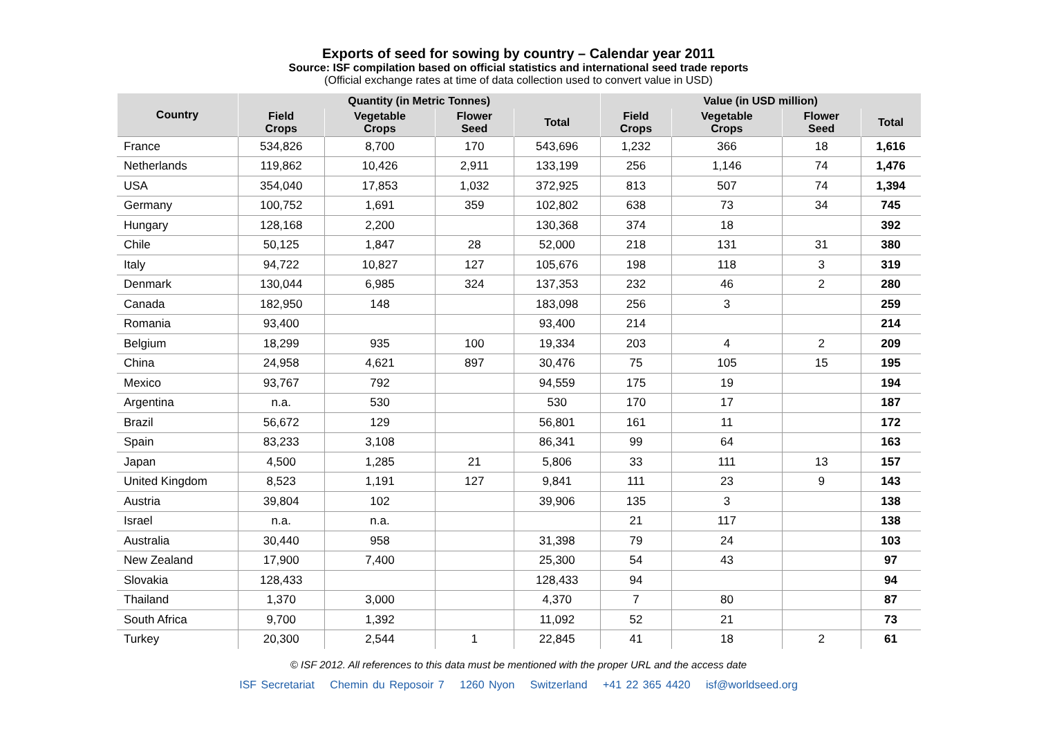Exports of seed for sowing by country – Calendar year 2011
Source: ISF compilation based on official statistics and international seed trade reports
(Official exchange rates at time of data collection used to convert value in USD)
| Country | Quantity (in Metric Tonnes) | | | | Value (in USD million) | | | |
| --- | --- | --- | --- | --- | --- | --- | --- | --- |
| | Field Crops | Vegetable Crops | Flower Seed | Total | Field Crops | Vegetable Crops | Flower Seed | Total |
| France | 534,826 | 8,700 | 170 | 543,696 | 1,232 | 366 | 18 | 1,616 |
| Netherlands | 119,862 | 10,426 | 2,911 | 133,199 | 256 | 1,146 | 74 | 1,476 |
| USA | 354,040 | 17,853 | 1,032 | 372,925 | 813 | 507 | 74 | 1,394 |
| Germany | 100,752 | 1,691 | 359 | 102,802 | 638 | 73 | 34 | 745 |
| Hungary | 128,168 | 2,200 | | 130,368 | 374 | 18 | | 392 |
| Chile | 50,125 | 1,847 | 28 | 52,000 | 218 | 131 | 31 | 380 |
| Italy | 94,722 | 10,827 | 127 | 105,676 | 198 | 118 | 3 | 319 |
| Denmark | 130,044 | 6,985 | 324 | 137,353 | 232 | 46 | 2 | 280 |
| Canada | 182,950 | 148 | | 183,098 | 256 | 3 | | 259 |
| Romania | 93,400 | | | 93,400 | 214 | | | 214 |
| Belgium | 18,299 | 935 | 100 | 19,334 | 203 | 4 | 2 | 209 |
| China | 24,958 | 4,621 | 897 | 30,476 | 75 | 105 | 15 | 195 |
| Mexico | 93,767 | 792 | | 94,559 | 175 | 19 | | 194 |
| Argentina | n.a. | 530 | | 530 | 170 | 17 | | 187 |
| Brazil | 56,672 | 129 | | 56,801 | 161 | 11 | | 172 |
| Spain | 83,233 | 3,108 | | 86,341 | 99 | 64 | | 163 |
| Japan | 4,500 | 1,285 | 21 | 5,806 | 33 | 111 | 13 | 157 |
| United Kingdom | 8,523 | 1,191 | 127 | 9,841 | 111 | 23 | 9 | 143 |
| Austria | 39,804 | 102 | | 39,906 | 135 | 3 | | 138 |
| Israel | n.a. | n.a. | | | 21 | 117 | | 138 |
| Australia | 30,440 | 958 | | 31,398 | 79 | 24 | | 103 |
| New Zealand | 17,900 | 7,400 | | 25,300 | 54 | 43 | | 97 |
| Slovakia | 128,433 | | | 128,433 | 94 | | | 94 |
| Thailand | 1,370 | 3,000 | | 4,370 | 7 | 80 | | 87 |
| South Africa | 9,700 | 1,392 | | 11,092 | 52 | 21 | | 73 |
| Turkey | 20,300 | 2,544 | 1 | 22,845 | 41 | 18 | 2 | 61 |
© ISF 2012. All references to this data must be mentioned with the proper URL and the access date
ISF Secretariat Chemin du Reposoir 7 1260 Nyon Switzerland +41 22 365 4420 isf@worldseed.org